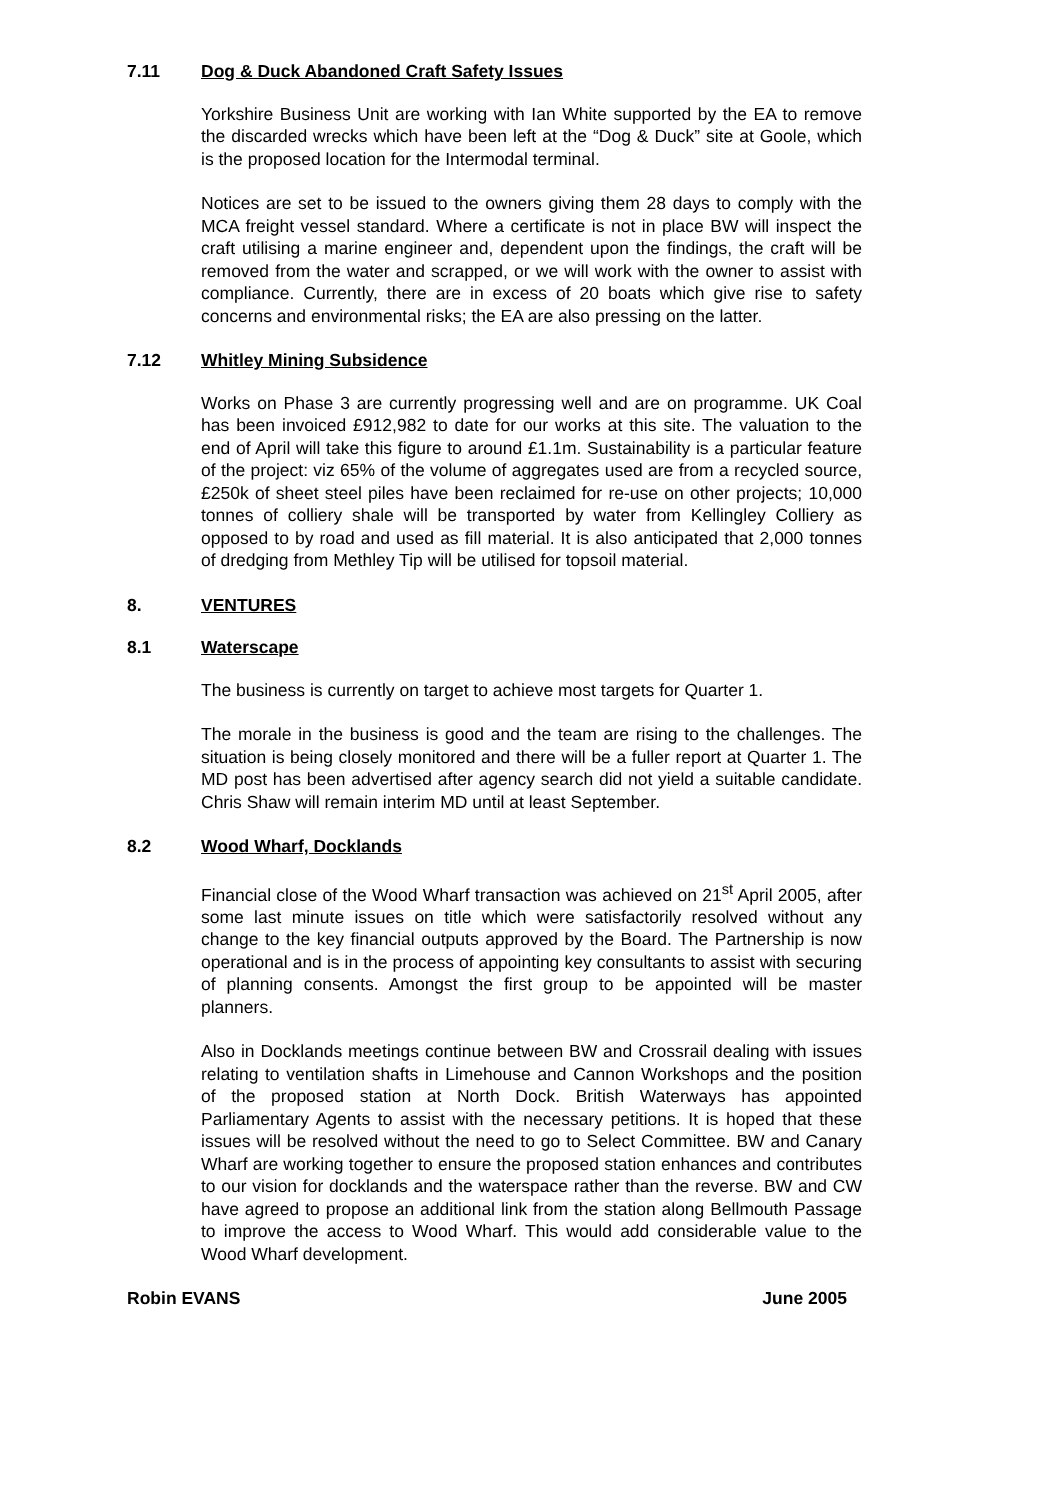7.11 Dog & Duck Abandoned Craft Safety Issues
Yorkshire Business Unit are working with Ian White supported by the EA to remove the discarded wrecks which have been left at the “Dog & Duck” site at Goole, which is the proposed location for the Intermodal terminal.
Notices are set to be issued to the owners giving them 28 days to comply with the MCA freight vessel standard. Where a certificate is not in place BW will inspect the craft utilising a marine engineer and, dependent upon the findings, the craft will be removed from the water and scrapped, or we will work with the owner to assist with compliance. Currently, there are in excess of 20 boats which give rise to safety concerns and environmental risks; the EA are also pressing on the latter.
7.12 Whitley Mining Subsidence
Works on Phase 3 are currently progressing well and are on programme. UK Coal has been invoiced £912,982 to date for our works at this site. The valuation to the end of April will take this figure to around £1.1m. Sustainability is a particular feature of the project: viz 65% of the volume of aggregates used are from a recycled source, £250k of sheet steel piles have been reclaimed for re-use on other projects; 10,000 tonnes of colliery shale will be transported by water from Kellingley Colliery as opposed to by road and used as fill material. It is also anticipated that 2,000 tonnes of dredging from Methley Tip will be utilised for topsoil material.
8. VENTURES
8.1 Waterscape
The business is currently on target to achieve most targets for Quarter 1.
The morale in the business is good and the team are rising to the challenges. The situation is being closely monitored and there will be a fuller report at Quarter 1. The MD post has been advertised after agency search did not yield a suitable candidate. Chris Shaw will remain interim MD until at least September.
8.2 Wood Wharf, Docklands
Financial close of the Wood Wharf transaction was achieved on 21<sup>st</sup> April 2005, after some last minute issues on title which were satisfactorily resolved without any change to the key financial outputs approved by the Board. The Partnership is now operational and is in the process of appointing key consultants to assist with securing of planning consents. Amongst the first group to be appointed will be master planners.
Also in Docklands meetings continue between BW and Crossrail dealing with issues relating to ventilation shafts in Limehouse and Cannon Workshops and the position of the proposed station at North Dock. British Waterways has appointed Parliamentary Agents to assist with the necessary petitions. It is hoped that these issues will be resolved without the need to go to Select Committee. BW and Canary Wharf are working together to ensure the proposed station enhances and contributes to our vision for docklands and the waterspace rather than the reverse. BW and CW have agreed to propose an additional link from the station along Bellmouth Passage to improve the access to Wood Wharf. This would add considerable value to the Wood Wharf development.
Robin EVANS June 2005